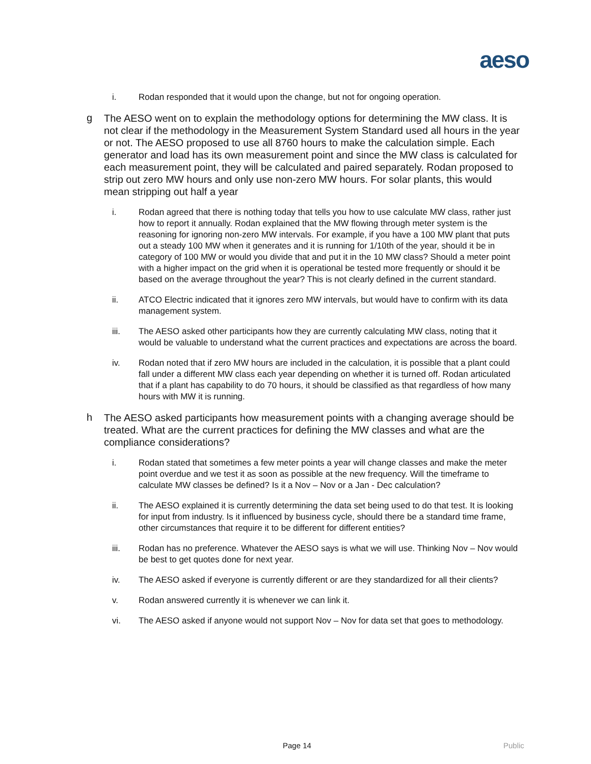aeso
i. Rodan responded that it would upon the change, but not for ongoing operation.
g
The AESO went on to explain the methodology options for determining the MW class. It is not clear if the methodology in the Measurement System Standard used all hours in the year or not. The AESO proposed to use all 8760 hours to make the calculation simple. Each generator and load has its own measurement point and since the MW class is calculated for each measurement point, they will be calculated and paired separately. Rodan proposed to strip out zero MW hours and only use non-zero MW hours. For solar plants, this would mean stripping out half a year
i. Rodan agreed that there is nothing today that tells you how to use calculate MW class, rather just how to report it annually. Rodan explained that the MW flowing through meter system is the reasoning for ignoring non-zero MW intervals. For example, if you have a 100 MW plant that puts out a steady 100 MW when it generates and it is running for 1/10th of the year, should it be in category of 100 MW or would you divide that and put it in the 10 MW class? Should a meter point with a higher impact on the grid when it is operational be tested more frequently or should it be based on the average throughout the year? This is not clearly defined in the current standard.
ii. ATCO Electric indicated that it ignores zero MW intervals, but would have to confirm with its data management system.
iii. The AESO asked other participants how they are currently calculating MW class, noting that it would be valuable to understand what the current practices and expectations are across the board.
iv. Rodan noted that if zero MW hours are included in the calculation, it is possible that a plant could fall under a different MW class each year depending on whether it is turned off. Rodan articulated that if a plant has capability to do 70 hours, it should be classified as that regardless of how many hours with MW it is running.
h
The AESO asked participants how measurement points with a changing average should be treated. What are the current practices for defining the MW classes and what are the compliance considerations?
i. Rodan stated that sometimes a few meter points a year will change classes and make the meter point overdue and we test it as soon as possible at the new frequency. Will the timeframe to calculate MW classes be defined? Is it a Nov – Nov or a Jan - Dec calculation?
ii. The AESO explained it is currently determining the data set being used to do that test. It is looking for input from industry. Is it influenced by business cycle, should there be a standard time frame, other circumstances that require it to be different for different entities?
iii. Rodan has no preference. Whatever the AESO says is what we will use. Thinking Nov – Nov would be best to get quotes done for next year.
iv. The AESO asked if everyone is currently different or are they standardized for all their clients?
v. Rodan answered currently it is whenever we can link it.
vi. The AESO asked if anyone would not support Nov – Nov for data set that goes to methodology.
Page 14 Public